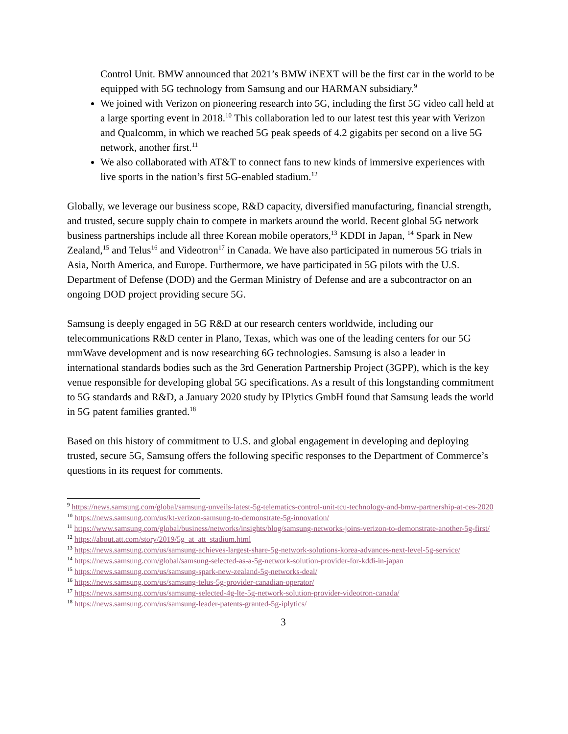Control Unit. BMW announced that 2021’s BMW iNEXT will be the first car in the world to be equipped with 5G technology from Samsung and our HARMAN subsidiary.<sup>9</sup>
We joined with Verizon on pioneering research into 5G, including the first 5G video call held at a large sporting event in 2018.<sup>10</sup> This collaboration led to our latest test this year with Verizon and Qualcomm, in which we reached 5G peak speeds of 4.2 gigabits per second on a live 5G network, another first.<sup>11</sup>
We also collaborated with AT&T to connect fans to new kinds of immersive experiences with live sports in the nation’s first 5G-enabled stadium.<sup>12</sup>
Globally, we leverage our business scope, R&D capacity, diversified manufacturing, financial strength, and trusted, secure supply chain to compete in markets around the world. Recent global 5G network business partnerships include all three Korean mobile operators,<sup>13</sup> KDDI in Japan, <sup>14</sup> Spark in New Zealand,<sup>15</sup> and Telus<sup>16</sup> and Videotron<sup>17</sup> in Canada. We have also participated in numerous 5G trials in Asia, North America, and Europe. Furthermore, we have participated in 5G pilots with the U.S. Department of Defense (DOD) and the German Ministry of Defense and are a subcontractor on an ongoing DOD project providing secure 5G.
Samsung is deeply engaged in 5G R&D at our research centers worldwide, including our telecommunications R&D center in Plano, Texas, which was one of the leading centers for our 5G mmWave development and is now researching 6G technologies. Samsung is also a leader in international standards bodies such as the 3rd Generation Partnership Project (3GPP), which is the key venue responsible for developing global 5G specifications. As a result of this longstanding commitment to 5G standards and R&D, a January 2020 study by IPlytics GmbH found that Samsung leads the world in 5G patent families granted.<sup>18</sup>
Based on this history of commitment to U.S. and global engagement in developing and deploying trusted, secure 5G, Samsung offers the following specific responses to the Department of Commerce’s questions in its request for comments.
<sup>9</sup> https://news.samsung.com/global/samsung-unveils-latest-5g-telematics-control-unit-tcu-technology-and-bmw-partnership-at-ces-2020
<sup>10</sup> https://news.samsung.com/us/kt-verizon-samsung-to-demonstrate-5g-innovation/
<sup>11</sup> https://www.samsung.com/global/business/networks/insights/blog/samsung-networks-joins-verizon-to-demonstrate-another-5g-first/
<sup>12</sup> https://about.att.com/story/2019/5g_at_att_stadium.html
<sup>13</sup> https://news.samsung.com/us/samsung-achieves-largest-share-5g-network-solutions-korea-advances-next-level-5g-service/
<sup>14</sup> https://news.samsung.com/global/samsung-selected-as-a-5g-network-solution-provider-for-kddi-in-japan
<sup>15</sup> https://news.samsung.com/us/samsung-spark-new-zealand-5g-networks-deal/
<sup>16</sup> https://news.samsung.com/us/samsung-telus-5g-provider-canadian-operator/
<sup>17</sup> https://news.samsung.com/us/samsung-selected-4g-lte-5g-network-solution-provider-videotron-canada/
<sup>18</sup> https://news.samsung.com/us/samsung-leader-patents-granted-5g-iplytics/
3